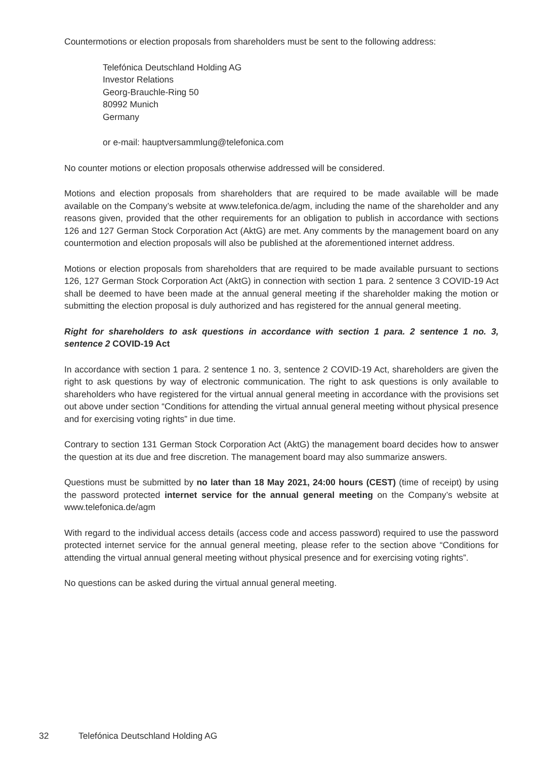Countermotions or election proposals from shareholders must be sent to the following address:
Telefónica Deutschland Holding AG
Investor Relations
Georg-Brauchle-Ring 50
80992 Munich
Germany
or e-mail: hauptversammlung@telefonica.com
No counter motions or election proposals otherwise addressed will be considered.
Motions and election proposals from shareholders that are required to be made available will be made available on the Company’s website at www.telefonica.de/agm, including the name of the shareholder and any reasons given, provided that the other requirements for an obligation to publish in accordance with sections 126 and 127 German Stock Corporation Act (AktG) are met. Any comments by the management board on any countermotion and election proposals will also be published at the aforementioned internet address.
Motions or election proposals from shareholders that are required to be made available pursuant to sections 126, 127 German Stock Corporation Act (AktG) in connection with section 1 para. 2 sentence 3 COVID-19 Act shall be deemed to have been made at the annual general meeting if the shareholder making the motion or submitting the election proposal is duly authorized and has registered for the annual general meeting.
Right for shareholders to ask questions in accordance with section 1 para. 2 sentence 1 no. 3, sentence 2 COVID-19 Act
In accordance with section 1 para. 2 sentence 1 no. 3, sentence 2 COVID-19 Act, shareholders are given the right to ask questions by way of electronic communication. The right to ask questions is only available to shareholders who have registered for the virtual annual general meeting in accordance with the provisions set out above under section “Conditions for attending the virtual annual general meeting without physical presence and for exercising voting rights” in due time.
Contrary to section 131 German Stock Corporation Act (AktG) the management board decides how to answer the question at its due and free discretion. The management board may also summarize answers.
Questions must be submitted by no later than 18 May 2021, 24:00 hours (CEST) (time of receipt) by using the password protected internet service for the annual general meeting on the Company’s website at www.telefonica.de/agm
With regard to the individual access details (access code and access password) required to use the password protected internet service for the annual general meeting, please refer to the section above “Conditions for attending the virtual annual general meeting without physical presence and for exercising voting rights”.
No questions can be asked during the virtual annual general meeting.
32 Telefónica Deutschland Holding AG